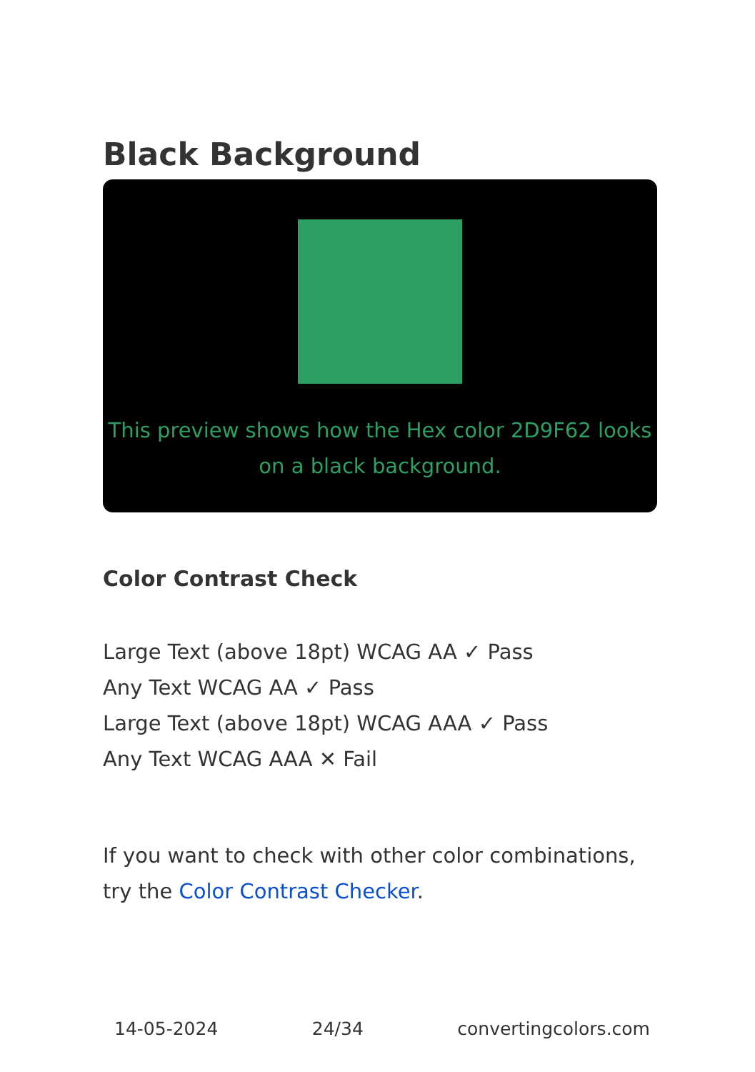Black Background
This preview shows how the Hex color 2D9F62 looks on a black background.
Color Contrast Check
Large Text (above 18pt) WCAG AA ✓ Pass
Any Text WCAG AA ✓ Pass
Large Text (above 18pt) WCAG AAA ✓ Pass
Any Text WCAG AAA ✕ Fail
If you want to check with other color combinations, try the Color Contrast Checker.
14-05-2024 24/34 convertingcolors.com